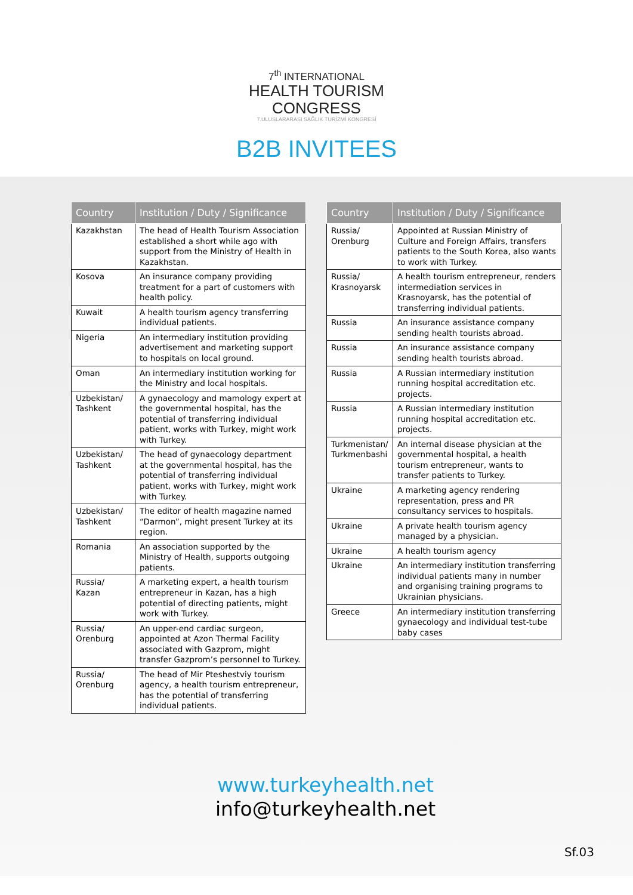7<sup>th</sup> INTERNATIONAL
HEALTH TOURISM
CONGRESS
7.ULUSLARARASI SAĞLIK TURİZMİ KONGRESİ
B2B INVITEES
| Country | Institution / Duty / Significance |
| --- | --- |
| Kazakhstan | The head of Health Tourism Association established a short while ago with support from the Ministry of Health in Kazakhstan. |
| Kosova | An insurance company providing treatment for a part of customers with health policy. |
| Kuwait | A health tourism agency transferring individual patients. |
| Nigeria | An intermediary institution providing advertisement and marketing support to hospitals on local ground. |
| Oman | An intermediary institution working for the Ministry and local hospitals. |
| Uzbekistan/ Tashkent | A gynaecology and mamology expert at the governmental hospital, has the potential of transferring individual patient, works with Turkey, might work with Turkey. |
| Uzbekistan/ Tashkent | The head of gynaecology department at the governmental hospital, has the potential of transferring individual patient, works with Turkey, might work with Turkey. |
| Uzbekistan/ Tashkent | The editor of health magazine named “Darmon”, might present Turkey at its region. |
| Romania | An association supported by the Ministry of Health, supports outgoing patients. |
| Russia/ Kazan | A marketing expert, a health tourism entrepreneur in Kazan, has a high potential of directing patients, might work with Turkey. |
| Russia/ Orenburg | An upper-end cardiac surgeon, appointed at Azon Thermal Facility associated with Gazprom, might transfer Gazprom’s personnel to Turkey. |
| Russia/ Orenburg | The head of Mir Pteshestviy tourism agency, a health tourism entrepreneur, has the potential of transferring individual patients. |
| Country | Institution / Duty / Significance |
| --- | --- |
| Russia/ Orenburg | Appointed at Russian Ministry of Culture and Foreign Affairs, transfers patients to the South Korea, also wants to work with Turkey. |
| Russia/ Krasnoyarsk | A health tourism entrepreneur, renders intermediation services in Krasnoyarsk, has the potential of transferring individual patients. |
| Russia | An insurance assistance company sending health tourists abroad. |
| Russia | An insurance assistance company sending health tourists abroad. |
| Russia | A Russian intermediary institution running hospital accreditation etc. projects. |
| Russia | A Russian intermediary institution running hospital accreditation etc. projects. |
| Turkmenistan/ Turkmenbashi | An internal disease physician at the governmental hospital, a health tourism entrepreneur, wants to transfer patients to Turkey. |
| Ukraine | A marketing agency rendering representation, press and PR consultancy services to hospitals. |
| Ukraine | A private health tourism agency managed by a physician. |
| Ukraine | A health tourism agency |
| Ukraine | An intermediary institution transferring individual patients many in number and organising training programs to Ukrainian physicians. |
| Greece | An intermediary institution transferring gynaecology and individual test-tube baby cases |
www.turkeyhealth.net
info@turkeyhealth.net
Sf.03